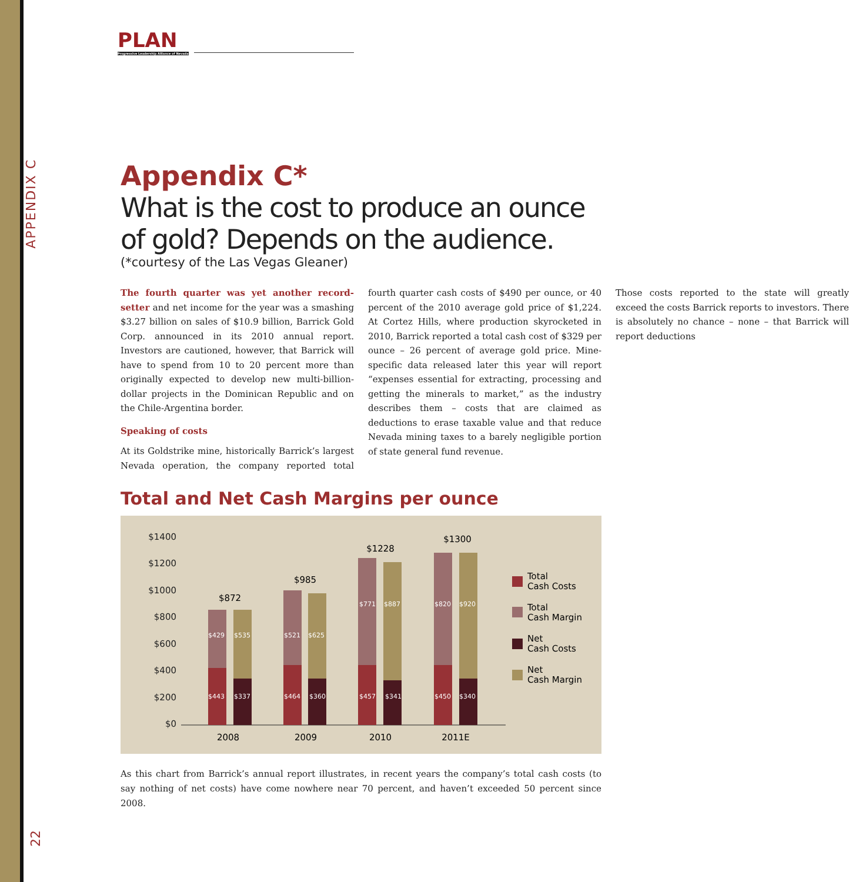APPENDIX C
22
PLAN
Progressive Leadership Alliance of Nevada
Appendix C*
What is the cost to produce an ounce of gold? Depends on the audience.
(*courtesy of the Las Vegas Gleaner)
The fourth quarter was yet another record-setter and net income for the year was a smashing $3.27 billion on sales of $10.9 billion, Barrick Gold Corp. announced in its 2010 annual report. Investors are cautioned, however, that Barrick will have to spend from 10 to 20 percent more than originally expected to develop new multi-billion-dollar projects in the Dominican Republic and on the Chile-Argentina border.
Speaking of costs
At its Goldstrike mine, historically Barrick’s largest Nevada operation, the company reported total fourth quarter cash costs of $490 per ounce, or 40 percent of the 2010 average gold price of $1,224. At Cortez Hills, where production skyrocketed in 2010, Barrick reported a total cash cost of $329 per ounce – 26 percent of average gold price. Mine-specific data released later this year will report “expenses essential for extracting, processing and getting the minerals to market,” as the industry describes them – costs that are claimed as deductions to erase taxable value and that reduce Nevada mining taxes to a barely negligible portion of state general fund revenue.
Those costs reported to the state will greatly exceed the costs Barrick reports to investors. There is absolutely no chance – none – that Barrick will report deductions
Total and Net Cash Margins per ounce
$1400
$1200
$1000
$800
$600
$400
$200
$0
$429
$535
$443
$337
$521
$625
$464
$360
$771
$887
$457
$341
$820
$920
$450
$340
$872
$985
$1228
$1300
2008
2009
2010
2011E
Total
Cash Costs
Total
Cash Margin
Net
Cash Costs
Net
Cash Margin
As this chart from Barrick’s annual report illustrates, in recent years the company’s total cash costs (to say nothing of net costs) have come nowhere near 70 percent, and haven’t exceeded 50 percent since 2008.